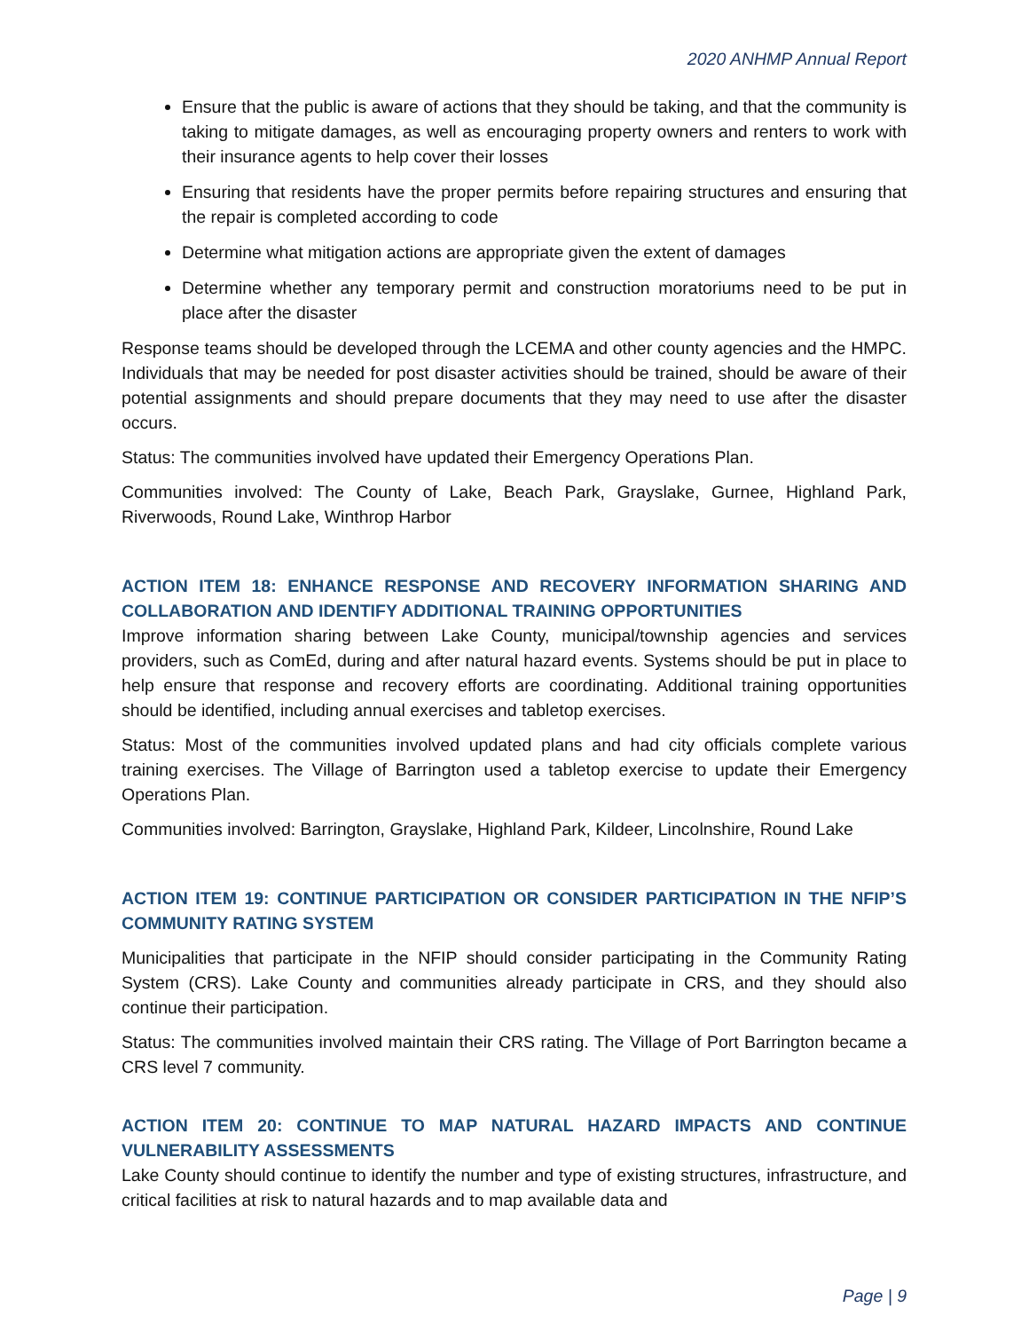2020 ANHMP Annual Report
Ensure that the public is aware of actions that they should be taking, and that the community is taking to mitigate damages, as well as encouraging property owners and renters to work with their insurance agents to help cover their losses
Ensuring that residents have the proper permits before repairing structures and ensuring that the repair is completed according to code
Determine what mitigation actions are appropriate given the extent of damages
Determine whether any temporary permit and construction moratoriums need to be put in place after the disaster
Response teams should be developed through the LCEMA and other county agencies and the HMPC. Individuals that may be needed for post disaster activities should be trained, should be aware of their potential assignments and should prepare documents that they may need to use after the disaster occurs.
Status: The communities involved have updated their Emergency Operations Plan.
Communities involved: The County of Lake, Beach Park, Grayslake, Gurnee, Highland Park, Riverwoods, Round Lake, Winthrop Harbor
ACTION ITEM 18: ENHANCE RESPONSE AND RECOVERY INFORMATION SHARING AND COLLABORATION AND IDENTIFY ADDITIONAL TRAINING OPPORTUNITIES
Improve information sharing between Lake County, municipal/township agencies and services providers, such as ComEd, during and after natural hazard events. Systems should be put in place to help ensure that response and recovery efforts are coordinating. Additional training opportunities should be identified, including annual exercises and tabletop exercises.
Status: Most of the communities involved updated plans and had city officials complete various training exercises. The Village of Barrington used a tabletop exercise to update their Emergency Operations Plan.
Communities involved: Barrington, Grayslake, Highland Park, Kildeer, Lincolnshire, Round Lake
ACTION ITEM 19: CONTINUE PARTICIPATION OR CONSIDER PARTICIPATION IN THE NFIP’S COMMUNITY RATING SYSTEM
Municipalities that participate in the NFIP should consider participating in the Community Rating System (CRS). Lake County and communities already participate in CRS, and they should also continue their participation.
Status: The communities involved maintain their CRS rating. The Village of Port Barrington became a CRS level 7 community.
ACTION ITEM 20: CONTINUE TO MAP NATURAL HAZARD IMPACTS AND CONTINUE VULNERABILITY ASSESSMENTS
Lake County should continue to identify the number and type of existing structures, infrastructure, and critical facilities at risk to natural hazards and to map available data and
Page | 9